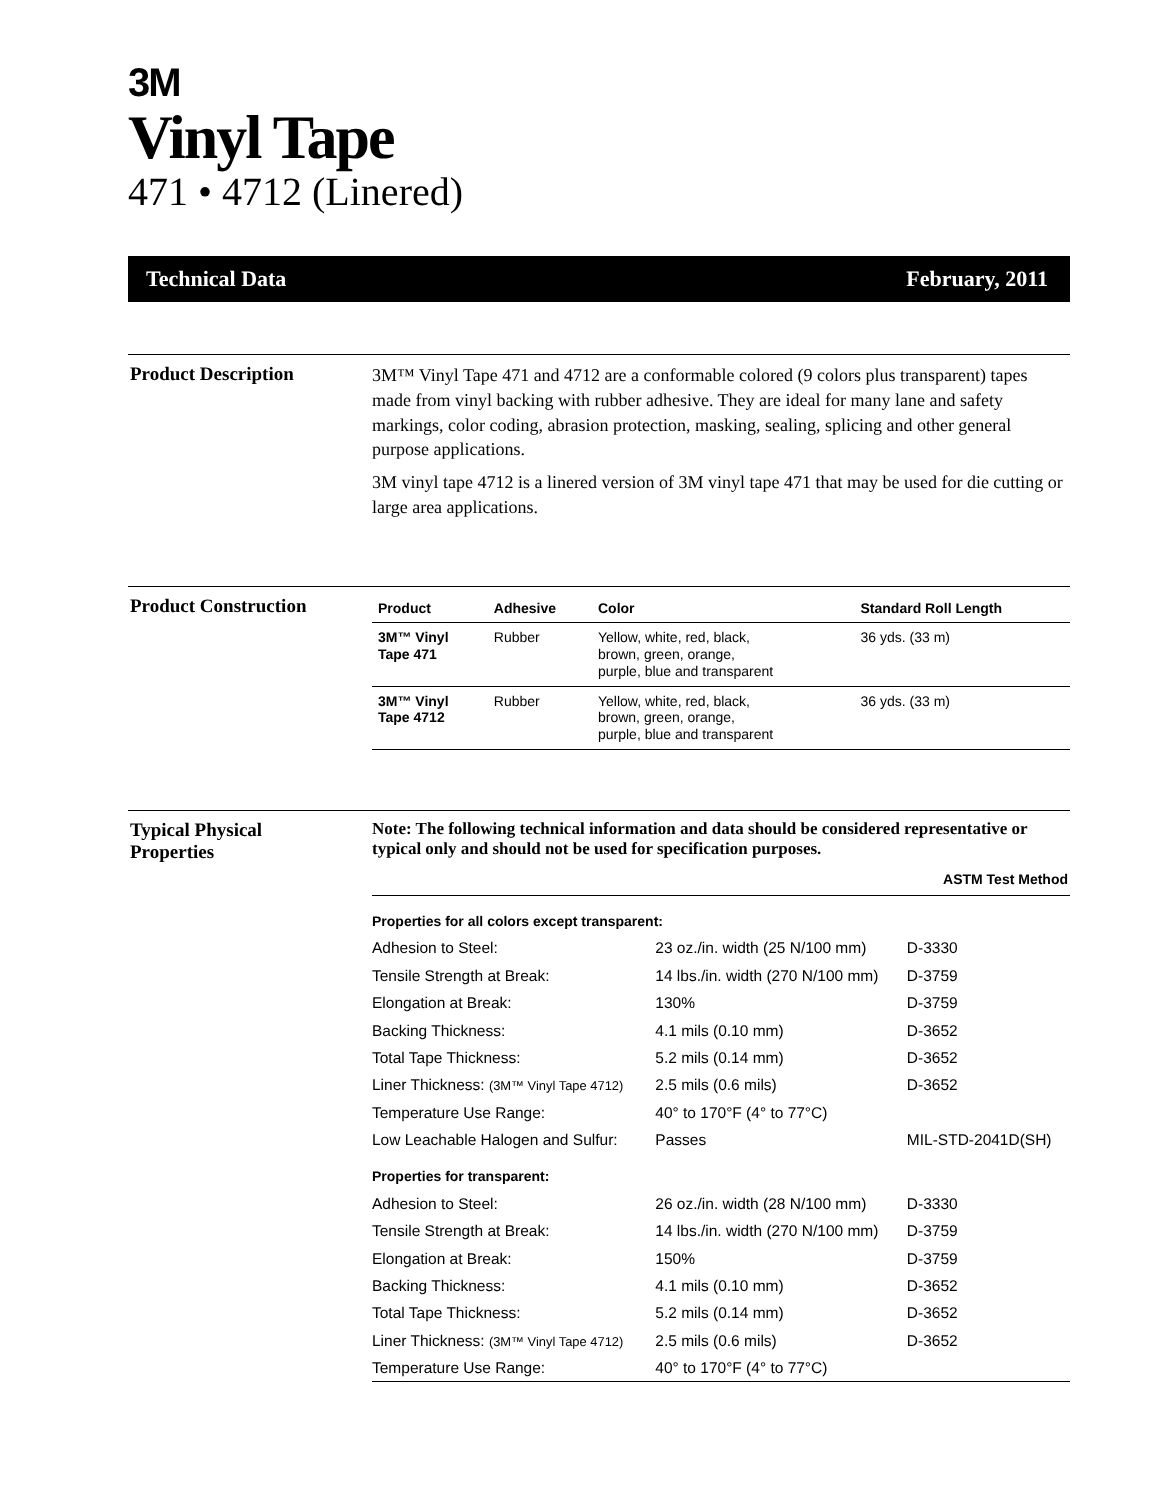3M
Vinyl Tape
471 • 4712 (Linered)
Technical Data February, 2011
Product Description
3M™ Vinyl Tape 471 and 4712 are a conformable colored (9 colors plus transparent) tapes made from vinyl backing with rubber adhesive. They are ideal for many lane and safety markings, color coding, abrasion protection, masking, sealing, splicing and other general purpose applications.
3M vinyl tape 4712 is a linered version of 3M vinyl tape 471 that may be used for die cutting or large area applications.
Product Construction
| Product | Adhesive | Color | Standard Roll Length |
| --- | --- | --- | --- |
| 3M™ Vinyl Tape 471 | Rubber | Yellow, white, red, black, brown, green, orange, purple, blue and transparent | 36 yds. (33 m) |
| 3M™ Vinyl Tape 4712 | Rubber | Yellow, white, red, black, brown, green, orange, purple, blue and transparent | 36 yds. (33 m) |
Typical Physical
Properties
Note: The following technical information and data should be considered representative or typical only and should not be used for specification purposes.
| ASTM Test Method | | |
| Properties for all colors except transparent: | | |
| Adhesion to Steel: | 23 oz./in. width (25 N/100 mm) | D-3330 |
| Tensile Strength at Break: | 14 lbs./in. width (270 N/100 mm) | D-3759 |
| Elongation at Break: | 130% | D-3759 |
| Backing Thickness: | 4.1 mils (0.10 mm) | D-3652 |
| Total Tape Thickness: | 5.2 mils (0.14 mm) | D-3652 |
| Liner Thickness: (3M™ Vinyl Tape 4712) | 2.5 mils (0.6 mils) | D-3652 |
| Temperature Use Range: | 40° to 170°F (4° to 77°C) | |
| Low Leachable Halogen and Sulfur: | Passes | MIL-STD-2041D(SH) |
| Properties for transparent: | | |
| Adhesion to Steel: | 26 oz./in. width (28 N/100 mm) | D-3330 |
| Tensile Strength at Break: | 14 lbs./in. width (270 N/100 mm) | D-3759 |
| Elongation at Break: | 150% | D-3759 |
| Backing Thickness: | 4.1 mils (0.10 mm) | D-3652 |
| Total Tape Thickness: | 5.2 mils (0.14 mm) | D-3652 |
| Liner Thickness: (3M™ Vinyl Tape 4712) | 2.5 mils (0.6 mils) | D-3652 |
| Temperature Use Range: | 40° to 170°F (4° to 77°C) | |